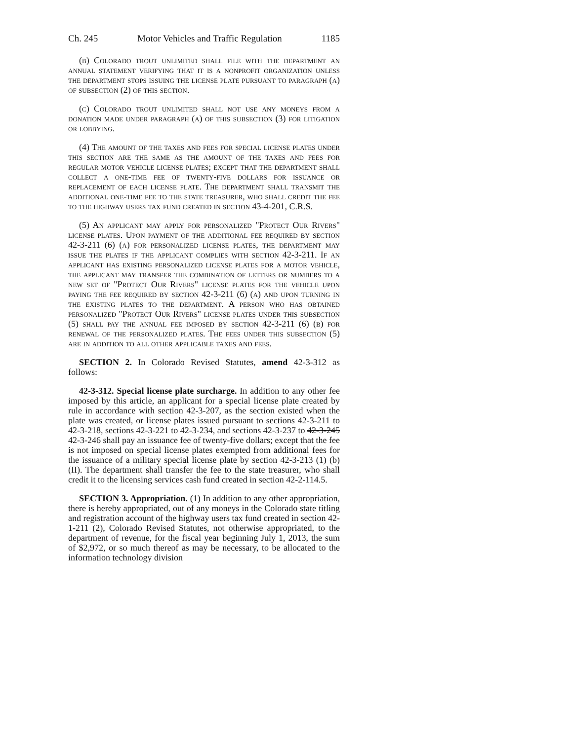Ch. 245 Motor Vehicles and Traffic Regulation 1185
(b) Colorado trout unlimited shall file with the department an annual statement verifying that it is a nonprofit organization unless the department stops issuing the license plate pursuant to paragraph (a) of subsection (2) of this section.
(c) Colorado trout unlimited shall not use any moneys from a donation made under paragraph (a) of this subsection (3) for litigation or lobbying.
(4) The amount of the taxes and fees for special license plates under this section are the same as the amount of the taxes and fees for regular motor vehicle license plates; except that the department shall collect a one-time fee of twenty-five dollars for issuance or replacement of each license plate. The department shall transmit the additional one-time fee to the state treasurer, who shall credit the fee to the highway users tax fund created in section 43-4-201, C.R.S.
(5) An applicant may apply for personalized "Protect Our Rivers" license plates. Upon payment of the additional fee required by section 42-3-211 (6) (a) for personalized license plates, the department may issue the plates if the applicant complies with section 42-3-211. If an applicant has existing personalized license plates for a motor vehicle, the applicant may transfer the combination of letters or numbers to a new set of "Protect Our Rivers" license plates for the vehicle upon paying the fee required by section 42-3-211 (6) (a) and upon turning in the existing plates to the department. A person who has obtained personalized "Protect Our Rivers" license plates under this subsection (5) shall pay the annual fee imposed by section 42-3-211 (6) (b) for renewal of the personalized plates. The fees under this subsection (5) are in addition to all other applicable taxes and fees.
SECTION 2. In Colorado Revised Statutes, amend 42-3-312 as follows:
42-3-312. Special license plate surcharge. In addition to any other fee imposed by this article, an applicant for a special license plate created by rule in accordance with section 42-3-207, as the section existed when the plate was created, or license plates issued pursuant to sections 42-3-211 to 42-3-218, sections 42-3-221 to 42-3-234, and sections 42-3-237 to 42-3-245 42-3-246 shall pay an issuance fee of twenty-five dollars; except that the fee is not imposed on special license plates exempted from additional fees for the issuance of a military special license plate by section 42-3-213 (1) (b) (II). The department shall transfer the fee to the state treasurer, who shall credit it to the licensing services cash fund created in section 42-2-114.5.
SECTION 3. Appropriation. (1) In addition to any other appropriation, there is hereby appropriated, out of any moneys in the Colorado state titling and registration account of the highway users tax fund created in section 42-1-211 (2), Colorado Revised Statutes, not otherwise appropriated, to the department of revenue, for the fiscal year beginning July 1, 2013, the sum of $2,972, or so much thereof as may be necessary, to be allocated to the information technology division